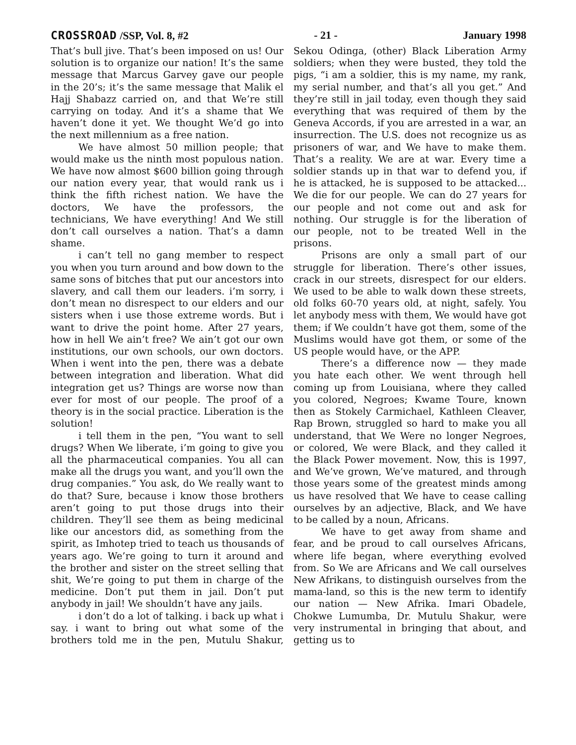CROSSROAD /SSP, Vol. 8, #2 - 21 - January 1998
That’s bull jive. That’s been imposed on us! Our solution is to organize our nation! It’s the same message that Marcus Garvey gave our people in the 20’s; it’s the same message that Malik el Hajj Shabazz carried on, and that We’re still carrying on today. And it’s a shame that We haven’t done it yet. We thought We’d go into the next millennium as a free nation.
We have almost 50 million people; that would make us the ninth most populous nation. We have now almost $600 billion going through our nation every year, that would rank us i think the fifth richest nation. We have the doctors, We have the professors, the technicians, We have everything! And We still don’t call ourselves a nation. That’s a damn shame.
i can’t tell no gang member to respect you when you turn around and bow down to the same sons of bitches that put our ancestors into slavery, and call them our leaders. i’m sorry, i don’t mean no disrespect to our elders and our sisters when i use those extreme words. But i want to drive the point home. After 27 years, how in hell We ain’t free? We ain’t got our own institutions, our own schools, our own doctors. When i went into the pen, there was a debate between integration and liberation. What did integration get us? Things are worse now than ever for most of our people. The proof of a theory is in the social practice. Liberation is the solution!
i tell them in the pen, “You want to sell drugs? When We liberate, i’m going to give you all the pharmaceutical companies. You all can make all the drugs you want, and you’ll own the drug companies.” You ask, do We really want to do that? Sure, because i know those brothers aren’t going to put those drugs into their children. They’ll see them as being medicinal like our ancestors did, as something from the spirit, as Imhotep tried to teach us thousands of years ago. We’re going to turn it around and the brother and sister on the street selling that shit, We’re going to put them in charge of the medicine. Don’t put them in jail. Don’t put anybody in jail! We shouldn’t have any jails.
i don’t do a lot of talking. i back up what i say. i want to bring out what some of the brothers told me in the pen, Mutulu Shakur, Sekou Odinga, (other) Black Liberation Army soldiers; when they were busted, they told the pigs, “i am a soldier, this is my name, my rank, my serial number, and that’s all you get.” And they’re still in jail today, even though they said everything that was required of them by the Geneva Accords, if you are arrested in a war, an insurrection. The U.S. does not recognize us as prisoners of war, and We have to make them. That’s a reality. We are at war. Every time a soldier stands up in that war to defend you, if he is attacked, he is supposed to be attacked... We die for our people. We can do 27 years for our people and not come out and ask for nothing. Our struggle is for the liberation of our people, not to be treated Well in the prisons.
Prisons are only a small part of our struggle for liberation. There’s other issues, crack in our streets, disrespect for our elders. We used to be able to walk down these streets, old folks 60-70 years old, at night, safely. You let anybody mess with them, We would have got them; if We couldn’t have got them, some of the Muslims would have got them, or some of the US people would have, or the APP.
There’s a difference now — they made you hate each other. We went through hell coming up from Louisiana, where they called you colored, Negroes; Kwame Toure, known then as Stokely Carmichael, Kathleen Cleaver, Rap Brown, struggled so hard to make you all understand, that We Were no longer Negroes, or colored, We were Black, and they called it the Black Power movement. Now, this is 1997, and We’ve grown, We’ve matured, and through those years some of the greatest minds among us have resolved that We have to cease calling ourselves by an adjective, Black, and We have to be called by a noun, Africans.
We have to get away from shame and fear, and be proud to call ourselves Africans, where life began, where everything evolved from. So We are Africans and We call ourselves New Afrikans, to distinguish ourselves from the mama-land, so this is the new term to identify our nation — New Afrika. Imari Obadele, Chokwe Lumumba, Dr. Mutulu Shakur, were very instrumental in bringing that about, and getting us to